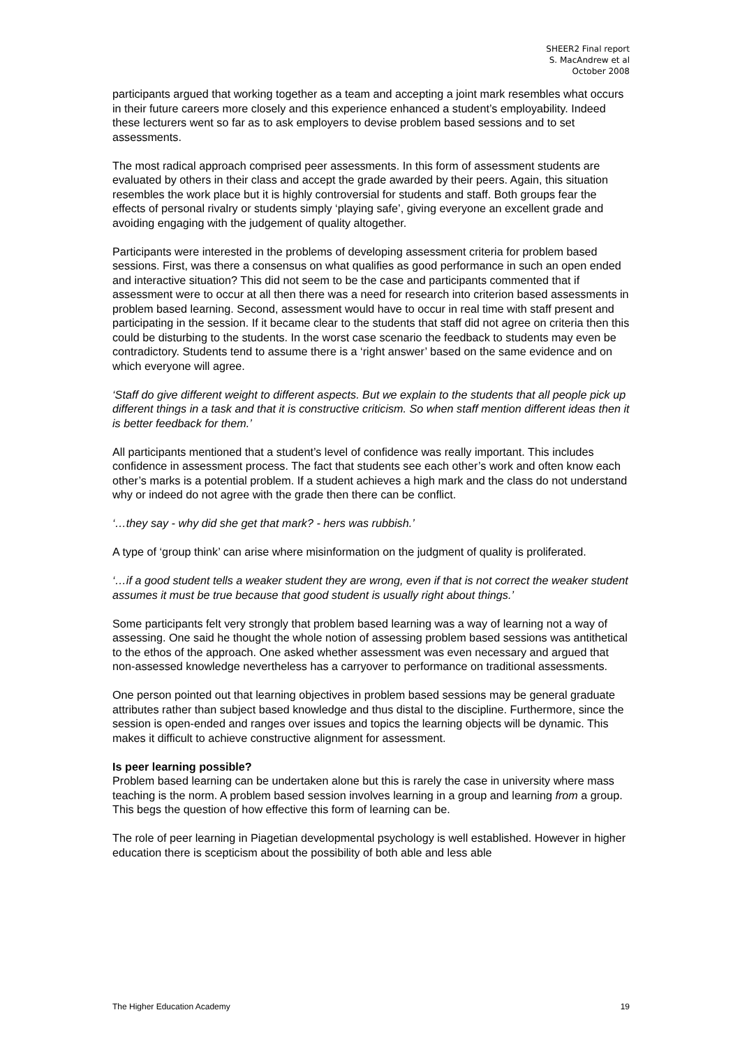SHEER2 Final report
S. MacAndrew et al
October 2008
participants argued that working together as a team and accepting a joint mark resembles what occurs in their future careers more closely and this experience enhanced a student’s employability. Indeed these lecturers went so far as to ask employers to devise problem based sessions and to set assessments.
The most radical approach comprised peer assessments. In this form of assessment students are evaluated by others in their class and accept the grade awarded by their peers. Again, this situation resembles the work place but it is highly controversial for students and staff. Both groups fear the effects of personal rivalry or students simply ‘playing safe’, giving everyone an excellent grade and avoiding engaging with the judgement of quality altogether.
Participants were interested in the problems of developing assessment criteria for problem based sessions. First, was there a consensus on what qualifies as good performance in such an open ended and interactive situation? This did not seem to be the case and participants commented that if assessment were to occur at all then there was a need for research into criterion based assessments in problem based learning. Second, assessment would have to occur in real time with staff present and participating in the session. If it became clear to the students that staff did not agree on criteria then this could be disturbing to the students. In the worst case scenario the feedback to students may even be contradictory. Students tend to assume there is a ‘right answer’ based on the same evidence and on which everyone will agree.
‘Staff do give different weight to different aspects. But we explain to the students that all people pick up different things in a task and that it is constructive criticism. So when staff mention different ideas then it is better feedback for them.’
All participants mentioned that a student’s level of confidence was really important. This includes confidence in assessment process. The fact that students see each other’s work and often know each other’s marks is a potential problem. If a student achieves a high mark and the class do not understand why or indeed do not agree with the grade then there can be conflict.
‘…they say - why did she get that mark? - hers was rubbish.’
A type of ‘group think’ can arise where misinformation on the judgment of quality is proliferated.
‘…if a good student tells a weaker student they are wrong, even if that is not correct the weaker student assumes it must be true because that good student is usually right about things.’
Some participants felt very strongly that problem based learning was a way of learning not a way of assessing. One said he thought the whole notion of assessing problem based sessions was antithetical to the ethos of the approach. One asked whether assessment was even necessary and argued that non-assessed knowledge nevertheless has a carryover to performance on traditional assessments.
One person pointed out that learning objectives in problem based sessions may be general graduate attributes rather than subject based knowledge and thus distal to the discipline. Furthermore, since the session is open-ended and ranges over issues and topics the learning objects will be dynamic. This makes it difficult to achieve constructive alignment for assessment.
Is peer learning possible?
Problem based learning can be undertaken alone but this is rarely the case in university where mass teaching is the norm. A problem based session involves learning in a group and learning from a group. This begs the question of how effective this form of learning can be.
The role of peer learning in Piagetian developmental psychology is well established. However in higher education there is scepticism about the possibility of both able and less able
The Higher Education Academy 19